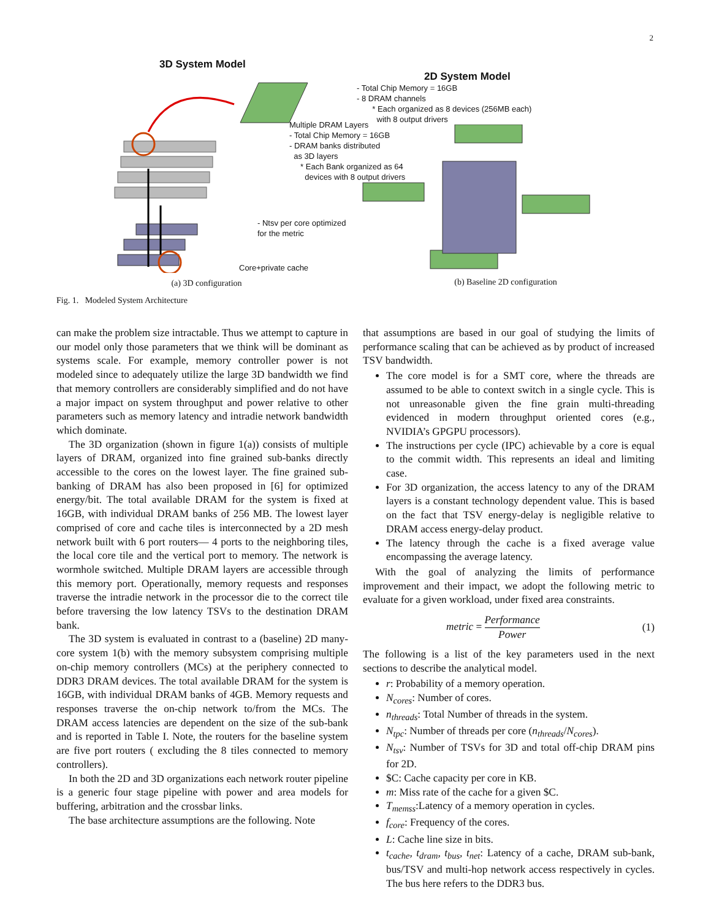2
3D System Model
Multiple DRAM Layers
- Total Chip Memory = 16GB
- DRAM banks distributed
as 3D layers
* Each Bank organized as 64
devices with 8 output drivers
- Ntsv per core optimized
for the metric
Core+private cache
(a) 3D configuration
2D System Model
- Total Chip Memory = 16GB
- 8 DRAM channels
* Each organized as 8 devices (256MB each)
with 8 output drivers
(b) Baseline 2D configuration
Fig. 1. Modeled System Architecture
can make the problem size intractable. Thus we attempt to capture in our model only those parameters that we think will be dominant as systems scale. For example, memory controller power is not modeled since to adequately utilize the large 3D bandwidth we find that memory controllers are considerably simplified and do not have a major impact on system throughput and power relative to other parameters such as memory latency and intradie network bandwidth which dominate.
The 3D organization (shown in figure 1(a)) consists of multiple layers of DRAM, organized into fine grained sub-banks directly accessible to the cores on the lowest layer. The fine grained sub-banking of DRAM has also been proposed in [6] for optimized energy/bit. The total available DRAM for the system is fixed at 16GB, with individual DRAM banks of 256 MB. The lowest layer comprised of core and cache tiles is interconnected by a 2D mesh network built with 6 port routers— 4 ports to the neighboring tiles, the local core tile and the vertical port to memory. The network is wormhole switched. Multiple DRAM layers are accessible through this memory port. Operationally, memory requests and responses traverse the intradie network in the processor die to the correct tile before traversing the low latency TSVs to the destination DRAM bank.
The 3D system is evaluated in contrast to a (baseline) 2D many-core system 1(b) with the memory subsystem comprising multiple on-chip memory controllers (MCs) at the periphery connected to DDR3 DRAM devices. The total available DRAM for the system is 16GB, with individual DRAM banks of 4GB. Memory requests and responses traverse the on-chip network to/from the MCs. The DRAM access latencies are dependent on the size of the sub-bank and is reported in Table I. Note, the routers for the baseline system are five port routers ( excluding the 8 tiles connected to memory controllers).
In both the 2D and 3D organizations each network router pipeline is a generic four stage pipeline with power and area models for buffering, arbitration and the crossbar links.
The base architecture assumptions are the following. Note
that assumptions are based in our goal of studying the limits of performance scaling that can be achieved as by product of increased TSV bandwidth.
The core model is for a SMT core, where the threads are assumed to be able to context switch in a single cycle. This is not unreasonable given the fine grain multi-threading evidenced in modern throughput oriented cores (e.g., NVIDIA’s GPGPU processors).
The instructions per cycle (IPC) achievable by a core is equal to the commit width. This represents an ideal and limiting case.
For 3D organization, the access latency to any of the DRAM layers is a constant technology dependent value. This is based on the fact that TSV energy-delay is negligible relative to DRAM access energy-delay product.
The latency through the cache is a fixed average value encompassing the average latency.
With the goal of analyzing the limits of performance improvement and their impact, we adopt the following metric to evaluate for a given workload, under fixed area constraints.
metric = Performance Power (1)
The following is a list of the key parameters used in the next sections to describe the analytical model.
r: Probability of a memory operation.
N<sub>cores</sub>: Number of cores.
n<sub>threads</sub>: Total Number of threads in the system.
N<sub>tpc</sub>: Number of threads per core (n<sub>threads</sub>/N<sub>cores</sub>).
N<sub>tsv</sub>: Number of TSVs for 3D and total off-chip DRAM pins for 2D.
$C: Cache capacity per core in KB.
m: Miss rate of the cache for a given $C.
T<sub>memss</sub>:Latency of a memory operation in cycles.
f<sub>core</sub>: Frequency of the cores.
L: Cache line size in bits.
t<sub>cache</sub>, t<sub>dram</sub>, t<sub>bus</sub>, t<sub>net</sub>: Latency of a cache, DRAM sub-bank, bus/TSV and multi-hop network access respectively in cycles. The bus here refers to the DDR3 bus.